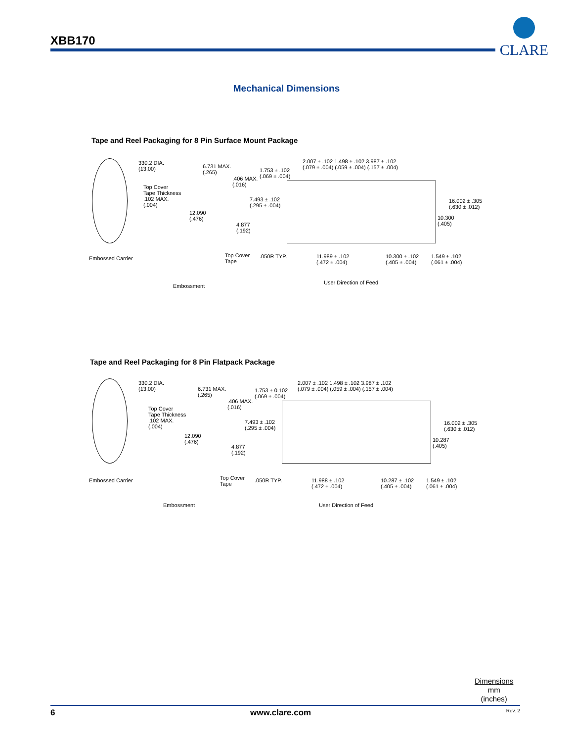XBB170
CLARE
Mechanical Dimensions
Tape and Reel Packaging for 8 Pin Surface Mount Package
330.2 DIA.
(13.00)
Top Cover
Tape Thickness
.102 MAX.
(.004)
Embossed Carrier
Embossment
6.731 MAX.
(.265)
.406 MAX.
(.016)
12.090
(.476)
4.877
(.192)
Top Cover
Tape
1.753 ± .102
(.069 ± .004)
7.493 ± .102
(.295 ± .004)
.050R TYP.
2.007 ± .102 1.498 ± .102 3.987 ± .102
(.079 ± .004) (.059 ± .004) (.157 ± .004)
16.002 ± .305
(.630 ± .012)
10.300
(.405)
11.989 ± .102
(.472 ± .004)
10.300 ± .102
(.405 ± .004)
1.549 ± .102
(.061 ± .004)
User Direction of Feed
Tape and Reel Packaging for 8 Pin Flatpack Package
330.2 DIA.
(13.00)
Top Cover
Tape Thickness
.102 MAX.
(.004)
Embossed Carrier
Embossment
6.731 MAX.
(.265)
.406 MAX.
(.016)
12.090
(.476)
4.877
(.192)
Top Cover
Tape
1.753 ± 0.102
(.069 ± .004)
7.493 ± .102
(.295 ± .004)
.050R TYP.
2.007 ± .102 1.498 ± .102 3.987 ± .102
(.079 ± .004) (.059 ± .004) (.157 ± .004)
16.002 ± .305
(.630 ± .012)
10.287
(.405)
11.988 ± .102
(.472 ± .004)
10.287 ± .102
(.405 ± .004)
1.549 ± .102
(.061 ± .004)
User Direction of Feed
Dimensions
mm
(inches)
6 www.clare.com Rev. 2